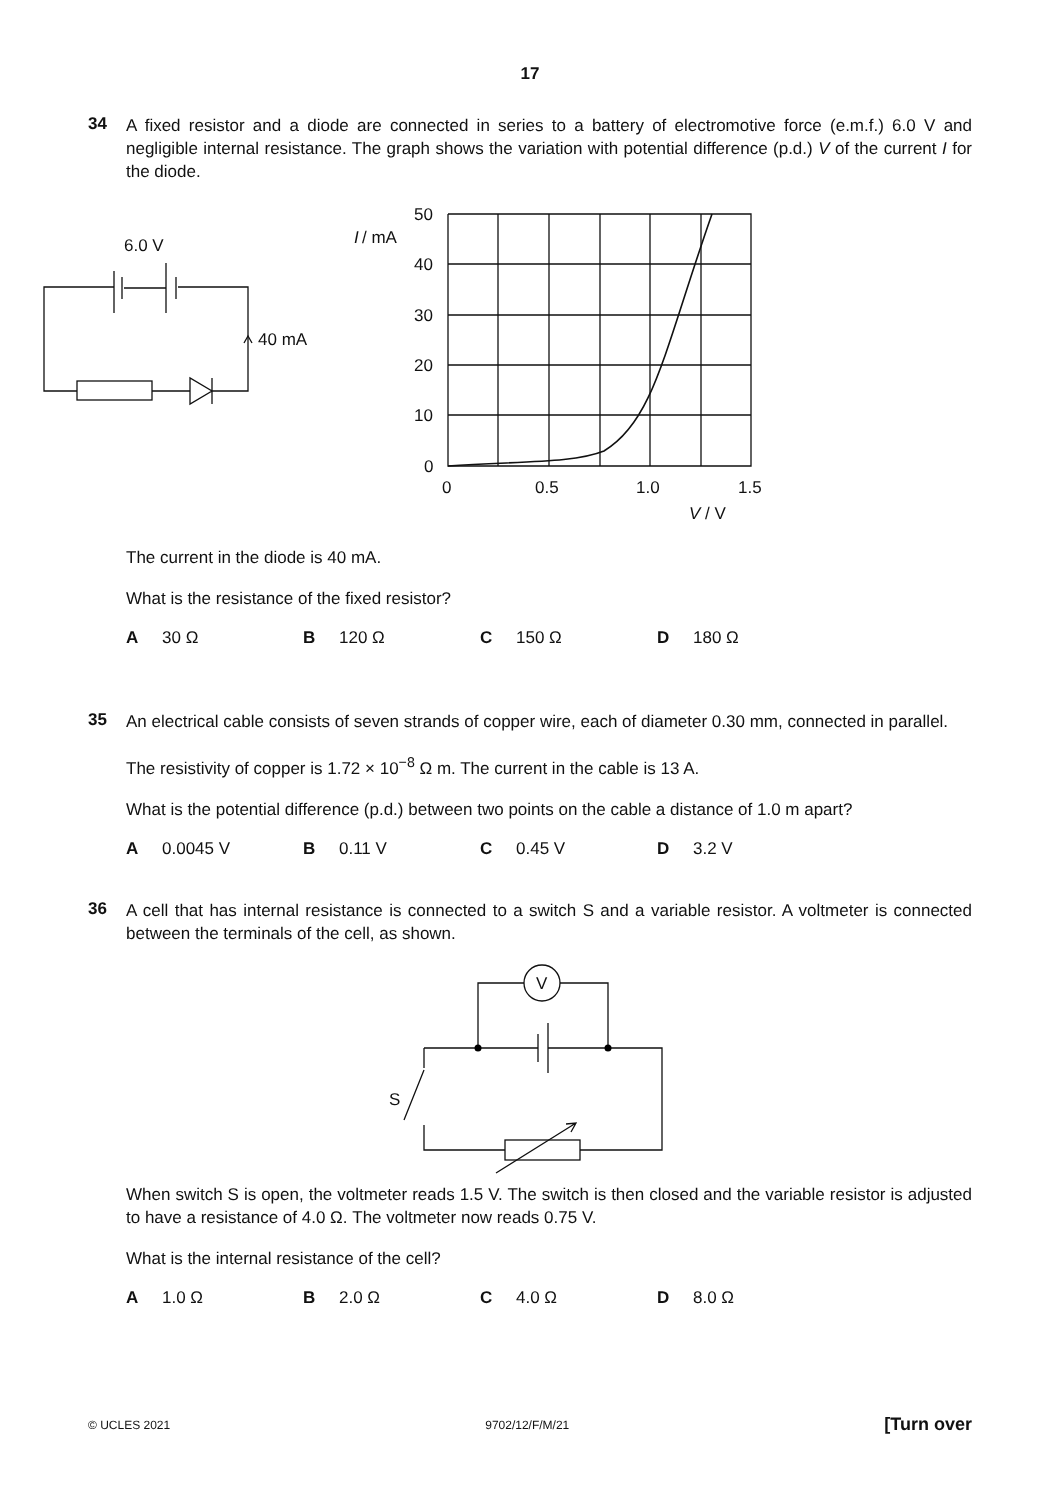17
34
A fixed resistor and a diode are connected in series to a battery of electromotive force (e.m.f.) 6.0 V and negligible internal resistance. The graph shows the variation with potential difference (p.d.) V of the current I for the diode.
6.0 V
40 mA
I
/ mA
50
40
30
20
10
0
0
0.5
1.0
1.5
V / V
The current in the diode is 40 mA.
What is the resistance of the fixed resistor?
A 30 Ω B 120 Ω C 150 Ω D 180 Ω
35
An electrical cable consists of seven strands of copper wire, each of diameter 0.30 mm, connected in parallel.
The resistivity of copper is 1.72 × 10<sup>−8</sup> Ω m. The current in the cable is 13 A.
What is the potential difference (p.d.) between two points on the cable a distance of 1.0 m apart?
A 0.0045 V B 0.11 V C 0.45 V D 3.2 V
36
A cell that has internal resistance is connected to a switch S and a variable resistor. A voltmeter is connected between the terminals of the cell, as shown.
V
S
When switch S is open, the voltmeter reads 1.5 V. The switch is then closed and the variable resistor is adjusted to have a resistance of 4.0 Ω. The voltmeter now reads 0.75 V.
What is the internal resistance of the cell?
A 1.0 Ω B 2.0 Ω C 4.0 Ω D 8.0 Ω
© UCLES 2021 9702/12/F/M/21 [Turn over